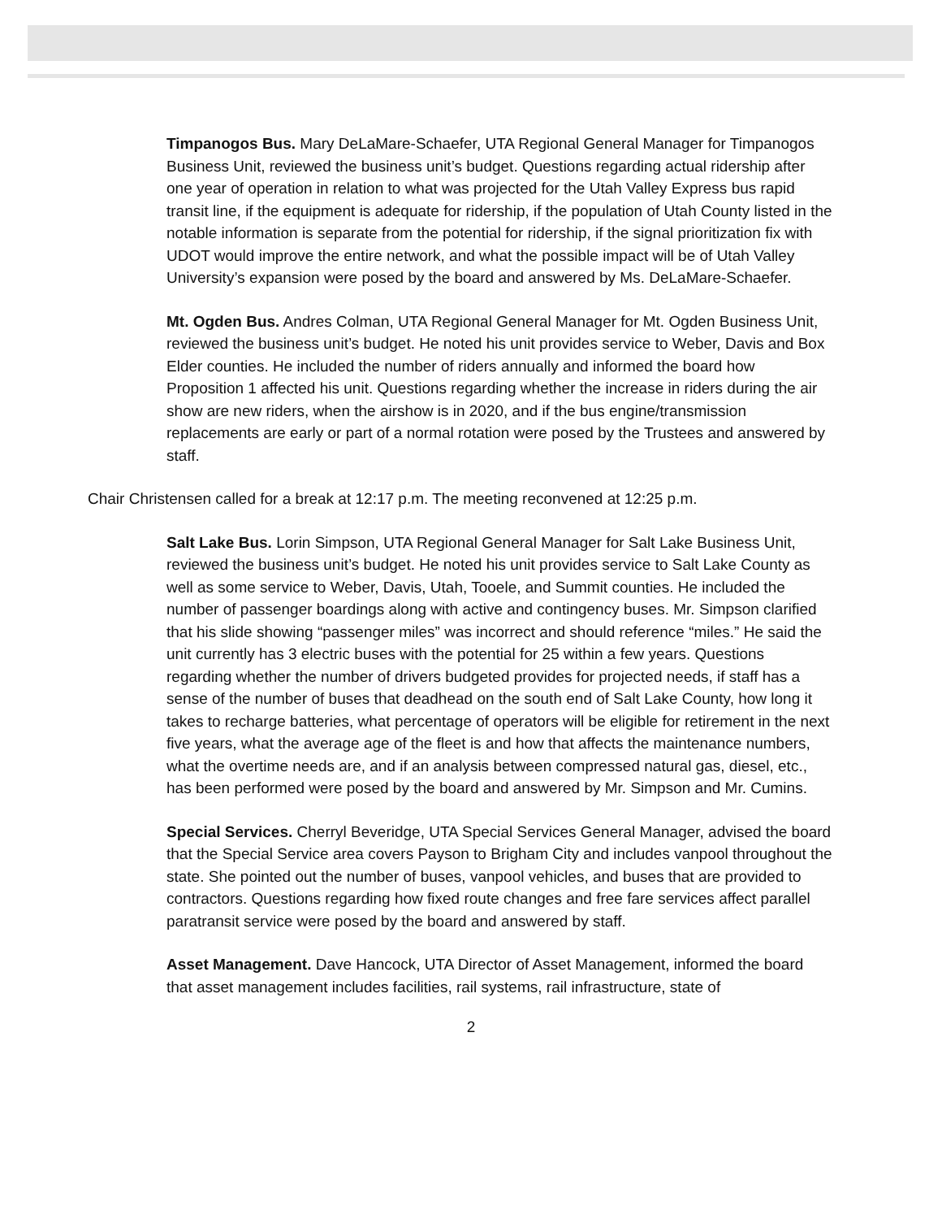Timpanogos Bus. Mary DeLaMare-Schaefer, UTA Regional General Manager for Timpanogos Business Unit, reviewed the business unit’s budget. Questions regarding actual ridership after one year of operation in relation to what was projected for the Utah Valley Express bus rapid transit line, if the equipment is adequate for ridership, if the population of Utah County listed in the notable information is separate from the potential for ridership, if the signal prioritization fix with UDOT would improve the entire network, and what the possible impact will be of Utah Valley University’s expansion were posed by the board and answered by Ms. DeLaMare-Schaefer.
Mt. Ogden Bus. Andres Colman, UTA Regional General Manager for Mt. Ogden Business Unit, reviewed the business unit’s budget. He noted his unit provides service to Weber, Davis and Box Elder counties. He included the number of riders annually and informed the board how Proposition 1 affected his unit. Questions regarding whether the increase in riders during the air show are new riders, when the airshow is in 2020, and if the bus engine/transmission replacements are early or part of a normal rotation were posed by the Trustees and answered by staff.
Chair Christensen called for a break at 12:17 p.m. The meeting reconvened at 12:25 p.m.
Salt Lake Bus. Lorin Simpson, UTA Regional General Manager for Salt Lake Business Unit, reviewed the business unit’s budget. He noted his unit provides service to Salt Lake County as well as some service to Weber, Davis, Utah, Tooele, and Summit counties. He included the number of passenger boardings along with active and contingency buses. Mr. Simpson clarified that his slide showing “passenger miles” was incorrect and should reference “miles.” He said the unit currently has 3 electric buses with the potential for 25 within a few years. Questions regarding whether the number of drivers budgeted provides for projected needs, if staff has a sense of the number of buses that deadhead on the south end of Salt Lake County, how long it takes to recharge batteries, what percentage of operators will be eligible for retirement in the next five years, what the average age of the fleet is and how that affects the maintenance numbers, what the overtime needs are, and if an analysis between compressed natural gas, diesel, etc., has been performed were posed by the board and answered by Mr. Simpson and Mr. Cumins.
Special Services. Cherryl Beveridge, UTA Special Services General Manager, advised the board that the Special Service area covers Payson to Brigham City and includes vanpool throughout the state. She pointed out the number of buses, vanpool vehicles, and buses that are provided to contractors. Questions regarding how fixed route changes and free fare services affect parallel paratransit service were posed by the board and answered by staff.
Asset Management. Dave Hancock, UTA Director of Asset Management, informed the board that asset management includes facilities, rail systems, rail infrastructure, state of
2